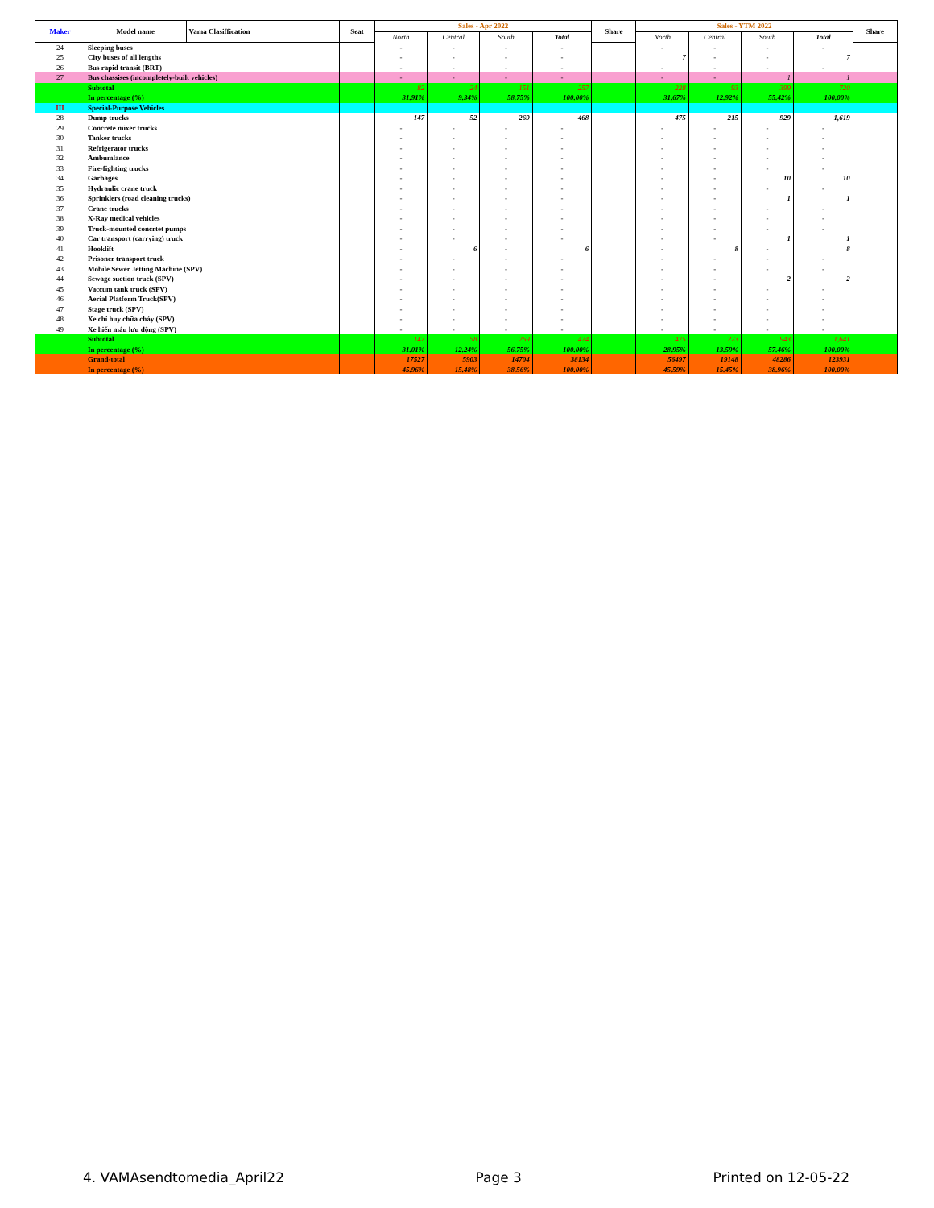| Maker | Model name | Vama Clasiffication | Seat | Sales - Apr 2022 | | | | Share | Sales - YTM 2022 | | | | Share |
| --- | --- | --- | --- | --- | --- | --- | --- | --- | --- | --- | --- | --- | --- |
| | | | | North | Central | South | Total | | North | Central | South | Total | |
| 24 | Sleeping buses | | | - | - | - | - | | - | - | - | - | |
| 25 | City buses of all lengths | | | - | - | - | - | | 7 | - | - | 7 | |
| 26 | Bus rapid transit (BRT) | | | - | - | - | - | | - | - | - | - | |
| 27 | Bus chassises (incompletely-built vehicles) | | | - | - | - | - | | - | - | 1 | 1 | |
| | Subtotal | | | 82 | 24 | 151 | 257 | | 228 | 93 | 399 | 720 | |
| | In percentage (%) | | | 31.91% | 9.34% | 58.75% | 100.00% | | 31.67% | 12.92% | 55.42% | 100.00% | |
| III | Special-Purpose Vehicles | | | | | | | | | | | | |
| 28 | Dump trucks | | | 147 | 52 | 269 | 468 | | 475 | 215 | 929 | 1,619 | |
| 29 | Concrete mixer trucks | | | - | - | - | - | | - | - | - | - | |
| 30 | Tanker trucks | | | - | - | - | - | | - | - | - | - | |
| 31 | Refrigerator trucks | | | - | - | - | - | | - | - | - | - | |
| 32 | Ambumlance | | | - | - | - | - | | - | - | - | - | |
| 33 | Fire-fighting trucks | | | - | - | - | - | | - | - | - | - | |
| 34 | Garbages | | | - | - | - | - | | - | - | 10 | 10 | |
| 35 | Hydraulic crane truck | | | - | - | - | - | | - | - | - | - | |
| 36 | Sprinklers (road cleaning trucks) | | | - | - | - | - | | - | - | 1 | 1 | |
| 37 | Crane trucks | | | - | - | - | - | | - | - | - | - | |
| 38 | X-Ray medical vehicles | | | - | - | - | - | | - | - | - | - | |
| 39 | Truck-mounted concrtet pumps | | | - | - | - | - | | - | - | - | - | |
| 40 | Car transport (carrying) truck | | | - | - | - | - | | - | - | 1 | 1 | |
| 41 | Hooklift | | | - | 6 | - | 6 | | - | 8 | - | 8 | |
| 42 | Prisoner transport truck | | | - | - | - | - | | - | - | - | - | |
| 43 | Mobile Sewer Jetting Machine (SPV) | | | - | - | - | - | | - | - | - | - | |
| 44 | Sewage suction truck (SPV) | | | - | - | - | - | | - | - | 2 | 2 | |
| 45 | Vaccum tank truck (SPV) | | | - | - | - | - | | - | - | - | - | |
| 46 | Aerial Platform Truck(SPV) | | | - | - | - | - | | - | - | - | - | |
| 47 | Stage truck (SPV) | | | - | - | - | - | | - | - | - | - | |
| 48 | Xe chỉ huy chữa cháy (SPV) | | | - | - | - | - | | - | - | - | - | |
| 49 | Xe hiến máu lưu động (SPV) | | | - | - | - | - | | - | - | - | - | |
| | Subtotal | | | 147 | 58 | 269 | 474 | | 475 | 223 | 943 | 1,641 | |
| | In percentage (%) | | | 31.01% | 12.24% | 56.75% | 100.00% | | 28.95% | 13.59% | 57.46% | 100.00% | |
| | Grand-total | | | 17527 | 5903 | 14704 | 38134 | | 56497 | 19148 | 48286 | 123931 | |
| | In percentage (%) | | | 45.96% | 15.48% | 38.56% | 100.00% | | 45.59% | 15.45% | 38.96% | 100.00% | |
4. VAMAsendtomedia_April22 Page 3 Printed on 12-05-22